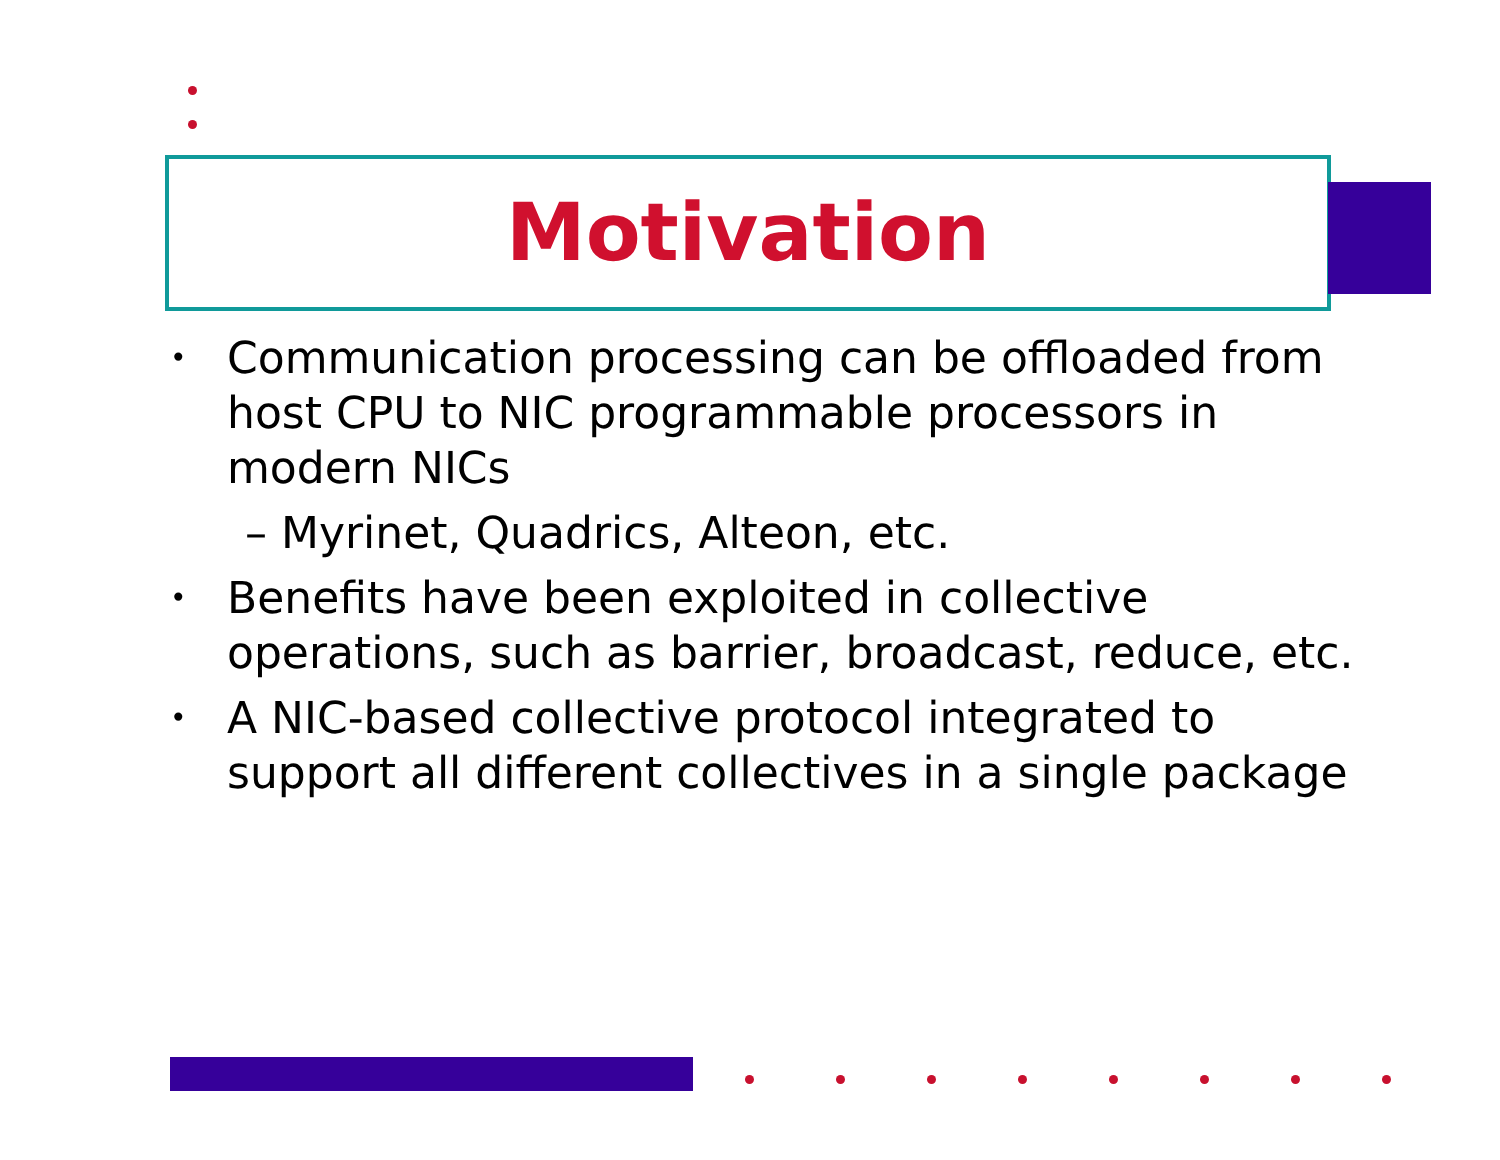Motivation
• Communication processing can be offloaded from host CPU to NIC programmable processors in modern NICs
– Myrinet, Quadrics, Alteon, etc.
• Benefits have been exploited in collective operations, such as barrier, broadcast, reduce, etc.
• A NIC-based collective protocol integrated to support all different collectives in a single package